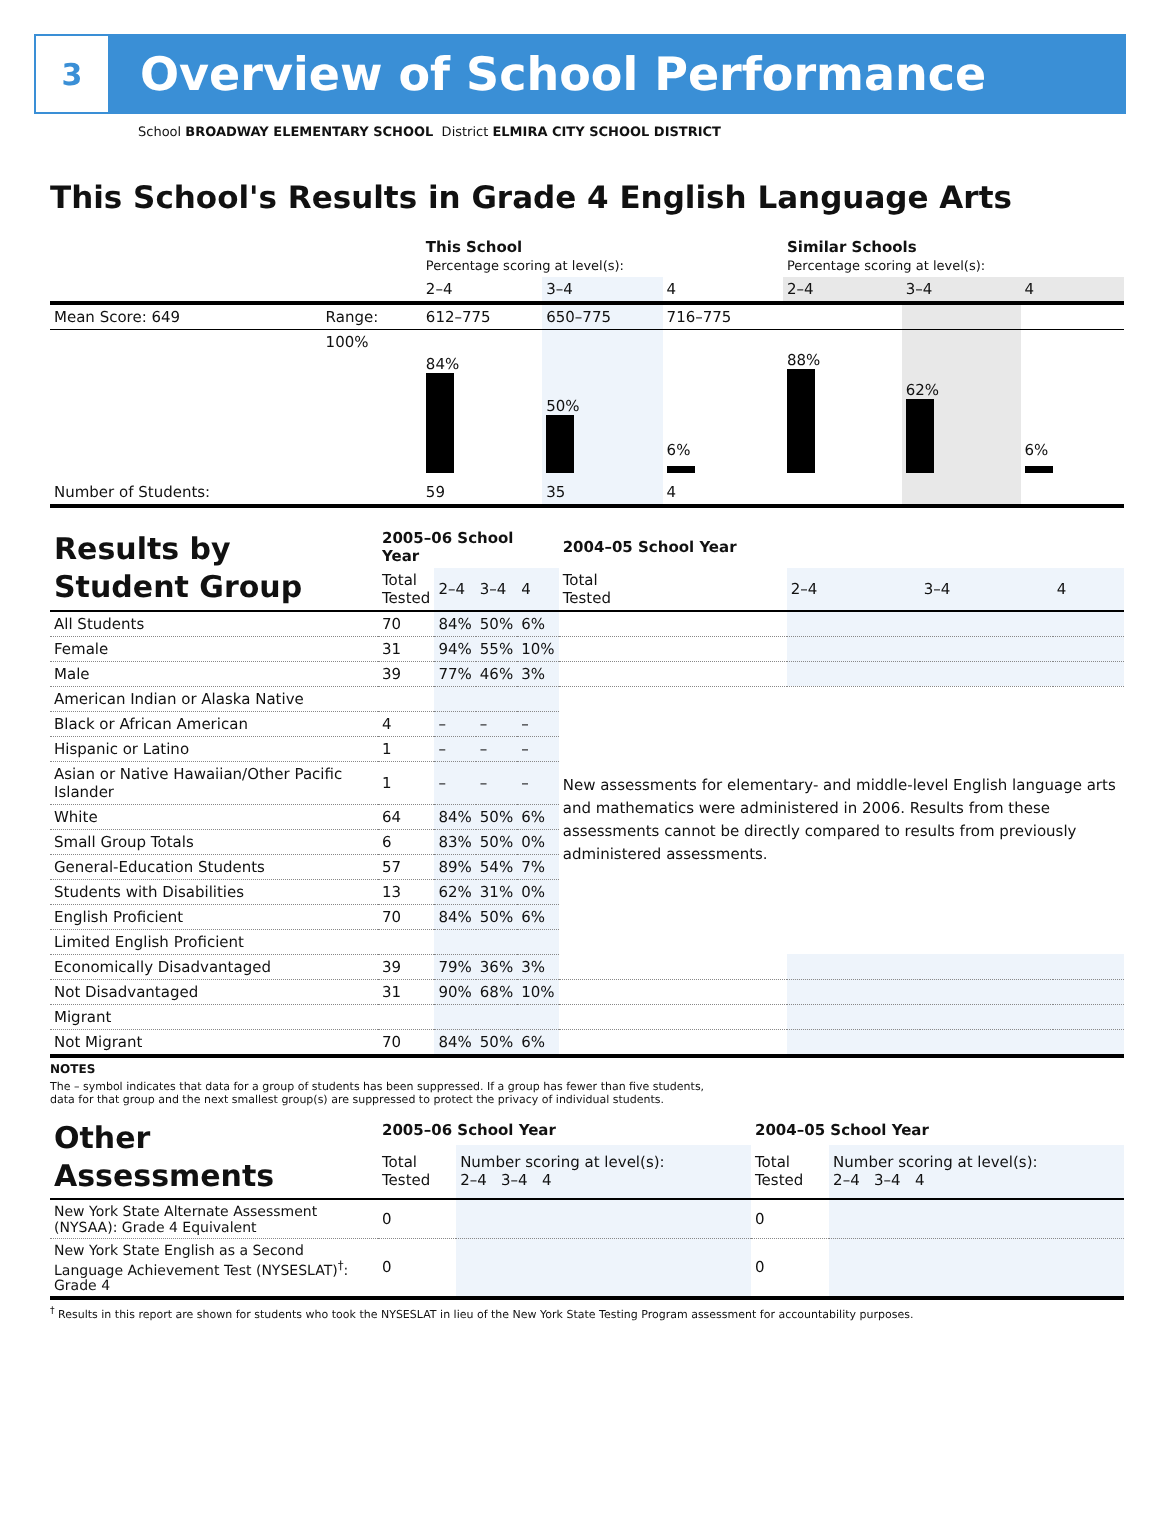3
Overview of School Performance
School BROADWAY ELEMENTARY SCHOOL District ELMIRA CITY SCHOOL DISTRICT
This School's Results in Grade 4 English Language Arts
| | | This School Percentage scoring at level(s): | | | Similar Schools Percentage scoring at level(s): | | |
| | | 2–4 | 3–4 | 4 | 2–4 | 3–4 | 4 |
| Mean Score: 649 | Range: | 612–775 | 650–775 | 716–775 | | | |
| | 100% | 84% | 50% | 6% | 88% | 62% | 6% |
| Number of Students: | | 59 | 35 | 4 | | | |
| Results by Student Group | 2005–06 School Year | | | | 2004–05 School Year | | | |
| | Total Tested | 2–4 | 3–4 | 4 | Total Tested | 2–4 | 3–4 | 4 |
| All Students | 70 | 84% | 50% | 6% | | | | |
| Female | 31 | 94% | 55% | 10% | | | | |
| Male | 39 | 77% | 46% | 3% | | | | |
| American Indian or Alaska Native | | | | | New assessments for elementary- and middle-level English language arts and mathematics were administered in 2006. Results from these assessments cannot be directly compared to results from previously administered assessments. | | | |
| Black or African American | 4 | – | – | – | | | | |
| Hispanic or Latino | 1 | – | – | – | | | | |
| Asian or Native Hawaiian/Other Pacific Islander | 1 | – | – | – | | | | |
| White | 64 | 84% | 50% | 6% | | | | |
| Small Group Totals | 6 | 83% | 50% | 0% | | | | |
| General-Education Students | 57 | 89% | 54% | 7% | | | | |
| Students with Disabilities | 13 | 62% | 31% | 0% | | | | |
| English Proficient | 70 | 84% | 50% | 6% | | | | |
| Limited English Proficient | | | | | | | | |
| Economically Disadvantaged | 39 | 79% | 36% | 3% | | | | |
| Not Disadvantaged | 31 | 90% | 68% | 10% | | | | |
| Migrant | | | | | | | | |
| Not Migrant | 70 | 84% | 50% | 6% | | | | |
NOTES
The – symbol indicates that data for a group of students has been suppressed. If a group has fewer than five students,
data for that group and the next smallest group(s) are suppressed to protect the privacy of individual students.
| Other Assessments | 2005–06 School Year | | 2004–05 School Year | |
| | Total Tested | Number scoring at level(s): 2–4 3–4 4 | Total Tested | Number scoring at level(s): 2–4 3–4 4 |
| New York State Alternate Assessment (NYSAA): Grade 4 Equivalent | 0 | | 0 | |
| New York State English as a Second Language Achievement Test (NYSESLAT)<sup>†</sup>: Grade 4 | 0 | | 0 | |
<sup>†</sup> Results in this report are shown for students who took the NYSESLAT in lieu of the New York State Testing Program assessment for accountability purposes.